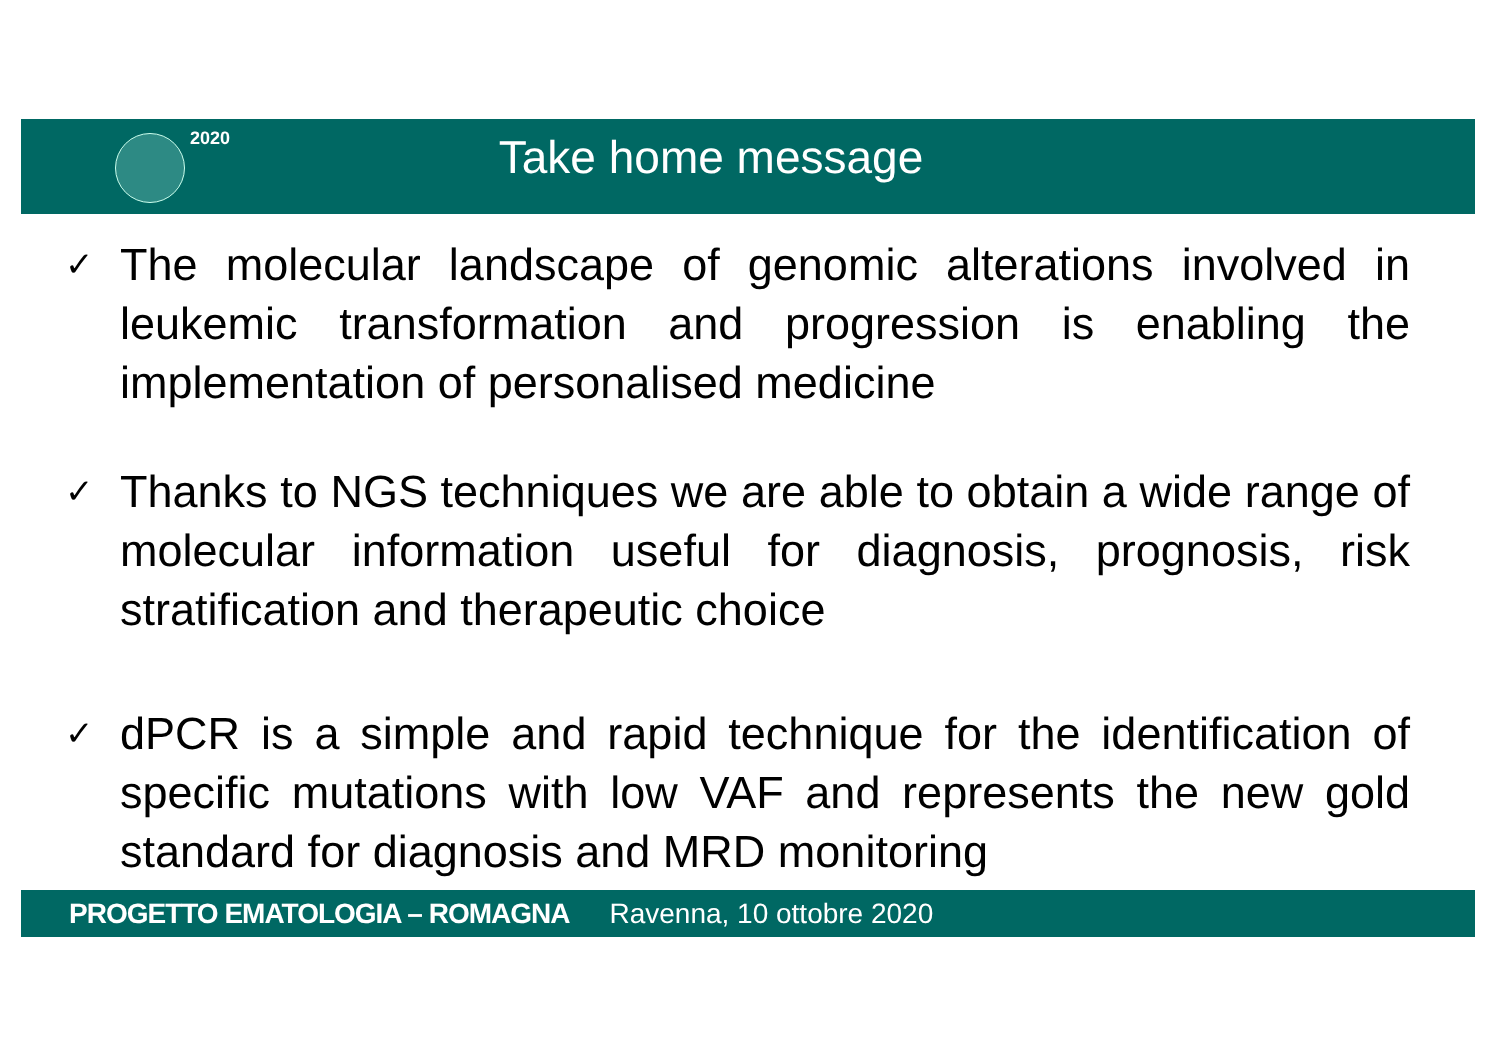2020
Take home message
✓ The molecular landscape of genomic alterations involved in leukemic transformation and progression is enabling the implementation of personalised medicine
✓ Thanks to NGS techniques we are able to obtain a wide range of molecular information useful for diagnosis, prognosis, risk stratification and therapeutic choice
✓ dPCR is a simple and rapid technique for the identification of specific mutations with low VAF and represents the new gold standard for diagnosis and MRD monitoring
PROGETTO EMATOLOGIA – ROMAGNA Ravenna, 10 ottobre 2020